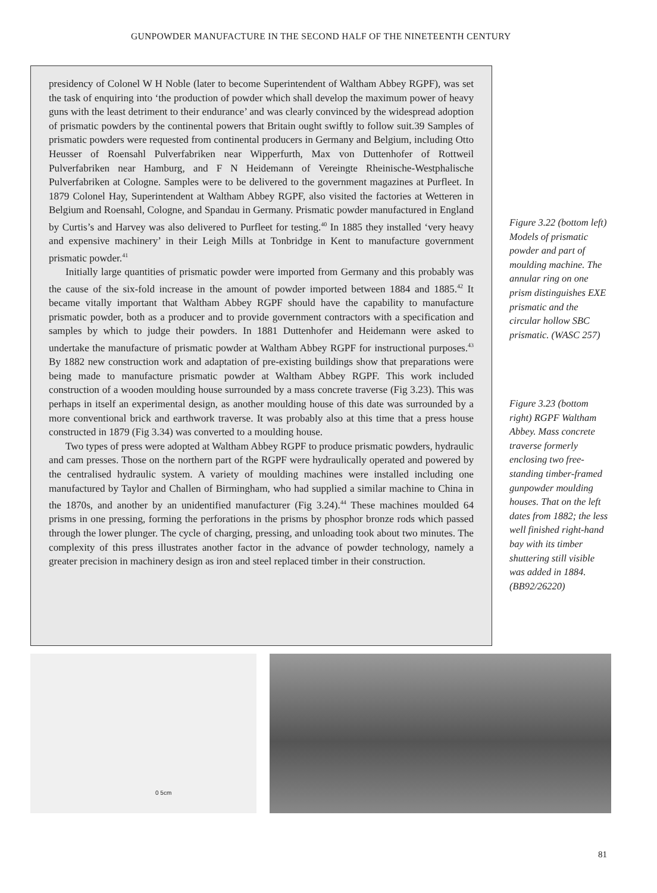GUNPOWDER MANUFACTURE IN THE SECOND HALF OF THE NINETEENTH CENTURY
presidency of Colonel W H Noble (later to become Superintendent of Waltham Abbey RGPF), was set the task of enquiring into ‘the production of powder which shall develop the maximum power of heavy guns with the least detriment to their endurance’ and was clearly convinced by the widespread adoption of prismatic powders by the continental powers that Britain ought swiftly to follow suit.39 Samples of prismatic powders were requested from continental producers in Germany and Belgium, including Otto Heusser of Roensahl Pulverfabriken near Wipperfurth, Max von Duttenhofer of Rottweil Pulverfabriken near Hamburg, and F N Heidemann of Vereingte Rheinische-Westphalische Pulverfabriken at Cologne. Samples were to be delivered to the government magazines at Purfleet. In 1879 Colonel Hay, Superintendent at Waltham Abbey RGPF, also visited the factories at Wetteren in Belgium and Roensahl, Cologne, and Spandau in Germany. Prismatic powder manufactured in England by Curtis’s and Harvey was also delivered to Purfleet for testing.<sup>40</sup> In 1885 they installed ‘very heavy and expensive machinery’ in their Leigh Mills at Tonbridge in Kent to manufacture government prismatic powder.<sup>41</sup>
Initially large quantities of prismatic powder were imported from Germany and this probably was the cause of the six-fold increase in the amount of powder imported between 1884 and 1885.<sup>42</sup> It became vitally important that Waltham Abbey RGPF should have the capability to manufacture prismatic powder, both as a producer and to provide government contractors with a specification and samples by which to judge their powders. In 1881 Duttenhofer and Heidemann were asked to undertake the manufacture of prismatic powder at Waltham Abbey RGPF for instructional purposes.<sup>43</sup> By 1882 new construction work and adaptation of pre-existing buildings show that preparations were being made to manufacture prismatic powder at Waltham Abbey RGPF. This work included construction of a wooden moulding house surrounded by a mass concrete traverse (Fig 3.23). This was perhaps in itself an experimental design, as another moulding house of this date was surrounded by a more conventional brick and earthwork traverse. It was probably also at this time that a press house constructed in 1879 (Fig 3.34) was converted to a moulding house.
Two types of press were adopted at Waltham Abbey RGPF to produce prismatic powders, hydraulic and cam presses. Those on the northern part of the RGPF were hydraulically operated and powered by the centralised hydraulic system. A variety of moulding machines were installed including one manufactured by Taylor and Challen of Birmingham, who had supplied a similar machine to China in the 1870s, and another by an unidentified manufacturer (Fig 3.24).<sup>44</sup> These machines moulded 64 prisms in one pressing, forming the perforations in the prisms by phosphor bronze rods which passed through the lower plunger. The cycle of charging, pressing, and unloading took about two minutes. The complexity of this press illustrates another factor in the advance of powder technology, namely a greater precision in machinery design as iron and steel replaced timber in their construction.
Figure 3.22 (bottom left) Models of prismatic powder and part of moulding machine. The annular ring on one prism distinguishes EXE prismatic and the circular hollow SBC prismatic. (WASC 257)
Figure 3.23 (bottom right) RGPF Waltham Abbey. Mass concrete traverse formerly enclosing two free-standing timber-framed gunpowder moulding houses. That on the left dates from 1882; the less well finished right-hand bay with its timber shuttering still visible was added in 1884. (BB92/26220)
0 5cm
81